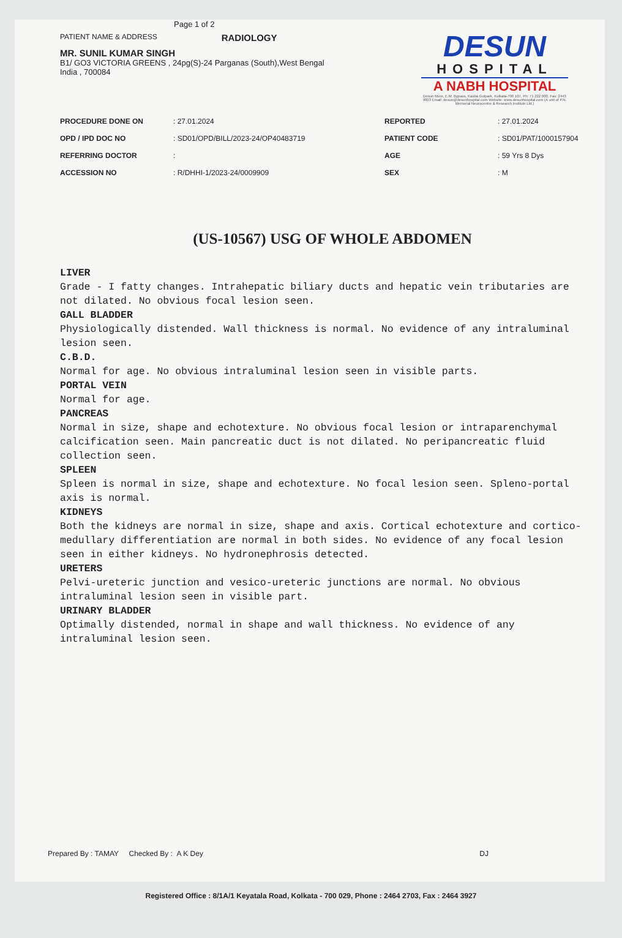Page 1 of 2
PATIENT NAME & ADDRESS RADIOLOGY
MR. SUNIL KUMAR SINGH
B1/ GO3 VICTORIA GREENS , 24pg(S)-24 Parganas (South),West Bengal
India , 700084
DESUN
HOSPITAL
A NABH HOSPITAL
Desun More, E.M. Bypass, Kasba Golpark, Kolkata-700 107, Ph: 71 222 000, Fax: 2443 9003 Email: desun@desunhospital.com Website: www.desunhospital.com (A unit of P.N. Memorial Neurocentre & Research Institute Ltd.)
| PROCEDURE DONE ON | : 27.01.2024 |
| OPD / IPD DOC NO | : SD01/OPD/BILL/2023-24/OP40483719 |
| REFERRING DOCTOR | : |
| ACCESSION NO | : R/DHHI-1/2023-24/0009909 |
| REPORTED | : 27.01.2024 |
| PATIENT CODE | : SD01/PAT/1000157904 |
| AGE | : 59 Yrs 8 Dys |
| SEX | : M |
(US-10567) USG OF WHOLE ABDOMEN
LIVER
Grade - I fatty changes. Intrahepatic biliary ducts and hepatic vein tributaries are not dilated. No obvious focal lesion seen.
GALL BLADDER
Physiologically distended. Wall thickness is normal. No evidence of any intraluminal lesion seen.
C.B.D.
Normal for age. No obvious intraluminal lesion seen in visible parts.
PORTAL VEIN
Normal for age.
PANCREAS
Normal in size, shape and echotexture. No obvious focal lesion or intraparenchymal calcification seen. Main pancreatic duct is not dilated. No peripancreatic fluid collection seen.
SPLEEN
Spleen is normal in size, shape and echotexture. No focal lesion seen. Spleno-portal axis is normal.
KIDNEYS
Both the kidneys are normal in size, shape and axis. Cortical echotexture and cortico-medullary differentiation are normal in both sides. No evidence of any focal lesion seen in either kidneys. No hydronephrosis detected.
URETERS
Pelvi-ureteric junction and vesico-ureteric junctions are normal. No obvious intraluminal lesion seen in visible part.
URINARY BLADDER
Optimally distended, normal in shape and wall thickness. No evidence of any intraluminal lesion seen.
Prepared By : TAMAY Checked By : A K Dey DJ
Registered Office : 8/1A/1 Keyatala Road, Kolkata - 700 029, Phone : 2464 2703, Fax : 2464 3927